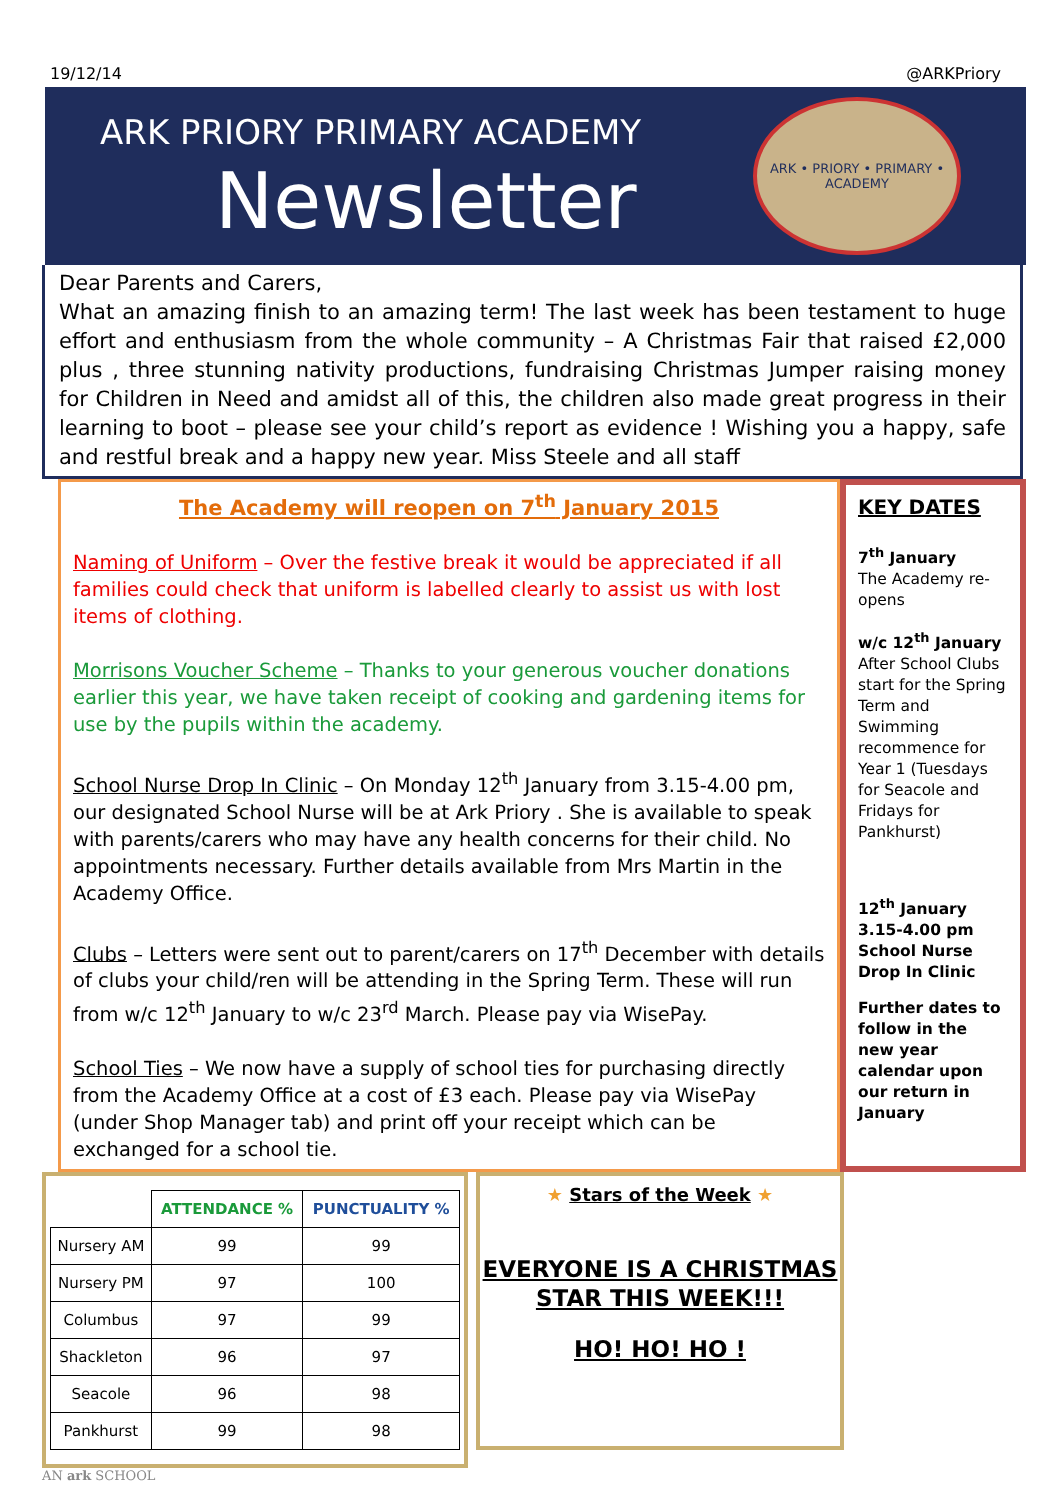19/12/14 @ARKPriory
ARK PRIORY PRIMARY ACADEMY
Newsletter
ARK • PRIORY • PRIMARY • ACADEMY
Dear Parents and Carers,
What an amazing finish to an amazing term! The last week has been testament to huge effort and enthusiasm from the whole community – A Christmas Fair that raised £2,000 plus , three stunning nativity productions, fundraising Christmas Jumper raising money for Children in Need and amidst all of this, the children also made great progress in their learning to boot – please see your child’s report as evidence ! Wishing you a happy, safe and restful break and a happy new year. Miss Steele and all staff
The Academy will reopen on 7<sup>th</sup> January 2015
Naming of Uniform – Over the festive break it would be appreciated if all families could check that uniform is labelled clearly to assist us with lost items of clothing.
Morrisons Voucher Scheme – Thanks to your generous voucher donations earlier this year, we have taken receipt of cooking and gardening items for use by the pupils within the academy.
School Nurse Drop In Clinic – On Monday 12<sup>th</sup> January from 3.15-4.00 pm, our designated School Nurse will be at Ark Priory . She is available to speak with parents/carers who may have any health concerns for their child. No appointments necessary. Further details available from Mrs Martin in the Academy Office.
Clubs – Letters were sent out to parent/carers on 17<sup>th</sup> December with details of clubs your child/ren will be attending in the Spring Term. These will run from w/c 12<sup>th</sup> January to w/c 23<sup>rd</sup> March. Please pay via WisePay.
School Ties – We now have a supply of school ties for purchasing directly from the Academy Office at a cost of £3 each. Please pay via WisePay (under Shop Manager tab) and print off your receipt which can be exchanged for a school tie.
KEY DATES
7<sup>th</sup> January
The Academy re-opens
w/c 12<sup>th</sup> January
After School Clubs start for the Spring Term and Swimming recommence for Year 1 (Tuesdays for Seacole and Fridays for Pankhurst)
12<sup>th</sup> January 3.15-4.00 pm School Nurse Drop In Clinic
Further dates to follow in the new year calendar upon our return in January
| | ATTENDANCE % | PUNCTUALITY % |
| --- | --- | --- |
| Nursery AM | 99 | 99 |
| Nursery PM | 97 | 100 |
| Columbus | 97 | 99 |
| Shackleton | 96 | 97 |
| Seacole | 96 | 98 |
| Pankhurst | 99 | 98 |
★ Stars of the Week ★
EVERYONE IS A CHRISTMAS STAR THIS WEEK!!!
HO! HO! HO !
AN ark SCHOOL